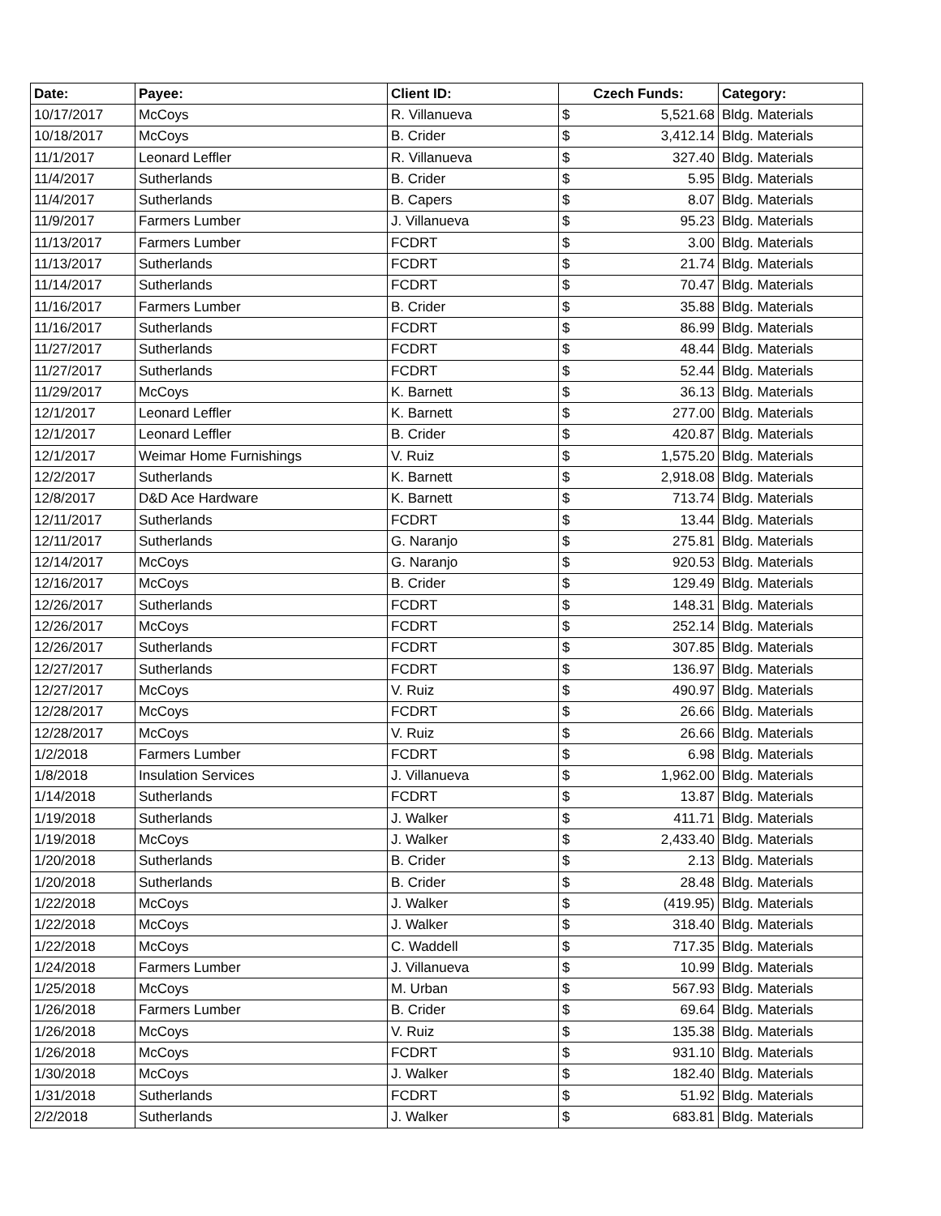| Date: | Payee: | Client ID: | Czech Funds: | | Category: |
| --- | --- | --- | --- | --- | --- |
| 10/17/2017 | McCoys | R. Villanueva | $ | 5,521.68 | Bldg. Materials |
| 10/18/2017 | McCoys | B. Crider | $ | 3,412.14 | Bldg. Materials |
| 11/1/2017 | Leonard Leffler | R. Villanueva | $ | 327.40 | Bldg. Materials |
| 11/4/2017 | Sutherlands | B. Crider | $ | 5.95 | Bldg. Materials |
| 11/4/2017 | Sutherlands | B. Capers | $ | 8.07 | Bldg. Materials |
| 11/9/2017 | Farmers Lumber | J. Villanueva | $ | 95.23 | Bldg. Materials |
| 11/13/2017 | Farmers Lumber | FCDRT | $ | 3.00 | Bldg. Materials |
| 11/13/2017 | Sutherlands | FCDRT | $ | 21.74 | Bldg. Materials |
| 11/14/2017 | Sutherlands | FCDRT | $ | 70.47 | Bldg. Materials |
| 11/16/2017 | Farmers Lumber | B. Crider | $ | 35.88 | Bldg. Materials |
| 11/16/2017 | Sutherlands | FCDRT | $ | 86.99 | Bldg. Materials |
| 11/27/2017 | Sutherlands | FCDRT | $ | 48.44 | Bldg. Materials |
| 11/27/2017 | Sutherlands | FCDRT | $ | 52.44 | Bldg. Materials |
| 11/29/2017 | McCoys | K. Barnett | $ | 36.13 | Bldg. Materials |
| 12/1/2017 | Leonard Leffler | K. Barnett | $ | 277.00 | Bldg. Materials |
| 12/1/2017 | Leonard Leffler | B. Crider | $ | 420.87 | Bldg. Materials |
| 12/1/2017 | Weimar Home Furnishings | V. Ruiz | $ | 1,575.20 | Bldg. Materials |
| 12/2/2017 | Sutherlands | K. Barnett | $ | 2,918.08 | Bldg. Materials |
| 12/8/2017 | D&D Ace Hardware | K. Barnett | $ | 713.74 | Bldg. Materials |
| 12/11/2017 | Sutherlands | FCDRT | $ | 13.44 | Bldg. Materials |
| 12/11/2017 | Sutherlands | G. Naranjo | $ | 275.81 | Bldg. Materials |
| 12/14/2017 | McCoys | G. Naranjo | $ | 920.53 | Bldg. Materials |
| 12/16/2017 | McCoys | B. Crider | $ | 129.49 | Bldg. Materials |
| 12/26/2017 | Sutherlands | FCDRT | $ | 148.31 | Bldg. Materials |
| 12/26/2017 | McCoys | FCDRT | $ | 252.14 | Bldg. Materials |
| 12/26/2017 | Sutherlands | FCDRT | $ | 307.85 | Bldg. Materials |
| 12/27/2017 | Sutherlands | FCDRT | $ | 136.97 | Bldg. Materials |
| 12/27/2017 | McCoys | V. Ruiz | $ | 490.97 | Bldg. Materials |
| 12/28/2017 | McCoys | FCDRT | $ | 26.66 | Bldg. Materials |
| 12/28/2017 | McCoys | V. Ruiz | $ | 26.66 | Bldg. Materials |
| 1/2/2018 | Farmers Lumber | FCDRT | $ | 6.98 | Bldg. Materials |
| 1/8/2018 | Insulation Services | J. Villanueva | $ | 1,962.00 | Bldg. Materials |
| 1/14/2018 | Sutherlands | FCDRT | $ | 13.87 | Bldg. Materials |
| 1/19/2018 | Sutherlands | J. Walker | $ | 411.71 | Bldg. Materials |
| 1/19/2018 | McCoys | J. Walker | $ | 2,433.40 | Bldg. Materials |
| 1/20/2018 | Sutherlands | B. Crider | $ | 2.13 | Bldg. Materials |
| 1/20/2018 | Sutherlands | B. Crider | $ | 28.48 | Bldg. Materials |
| 1/22/2018 | McCoys | J. Walker | $ | (419.95) | Bldg. Materials |
| 1/22/2018 | McCoys | J. Walker | $ | 318.40 | Bldg. Materials |
| 1/22/2018 | McCoys | C. Waddell | $ | 717.35 | Bldg. Materials |
| 1/24/2018 | Farmers Lumber | J. Villanueva | $ | 10.99 | Bldg. Materials |
| 1/25/2018 | McCoys | M. Urban | $ | 567.93 | Bldg. Materials |
| 1/26/2018 | Farmers Lumber | B. Crider | $ | 69.64 | Bldg. Materials |
| 1/26/2018 | McCoys | V. Ruiz | $ | 135.38 | Bldg. Materials |
| 1/26/2018 | McCoys | FCDRT | $ | 931.10 | Bldg. Materials |
| 1/30/2018 | McCoys | J. Walker | $ | 182.40 | Bldg. Materials |
| 1/31/2018 | Sutherlands | FCDRT | $ | 51.92 | Bldg. Materials |
| 2/2/2018 | Sutherlands | J. Walker | $ | 683.81 | Bldg. Materials |